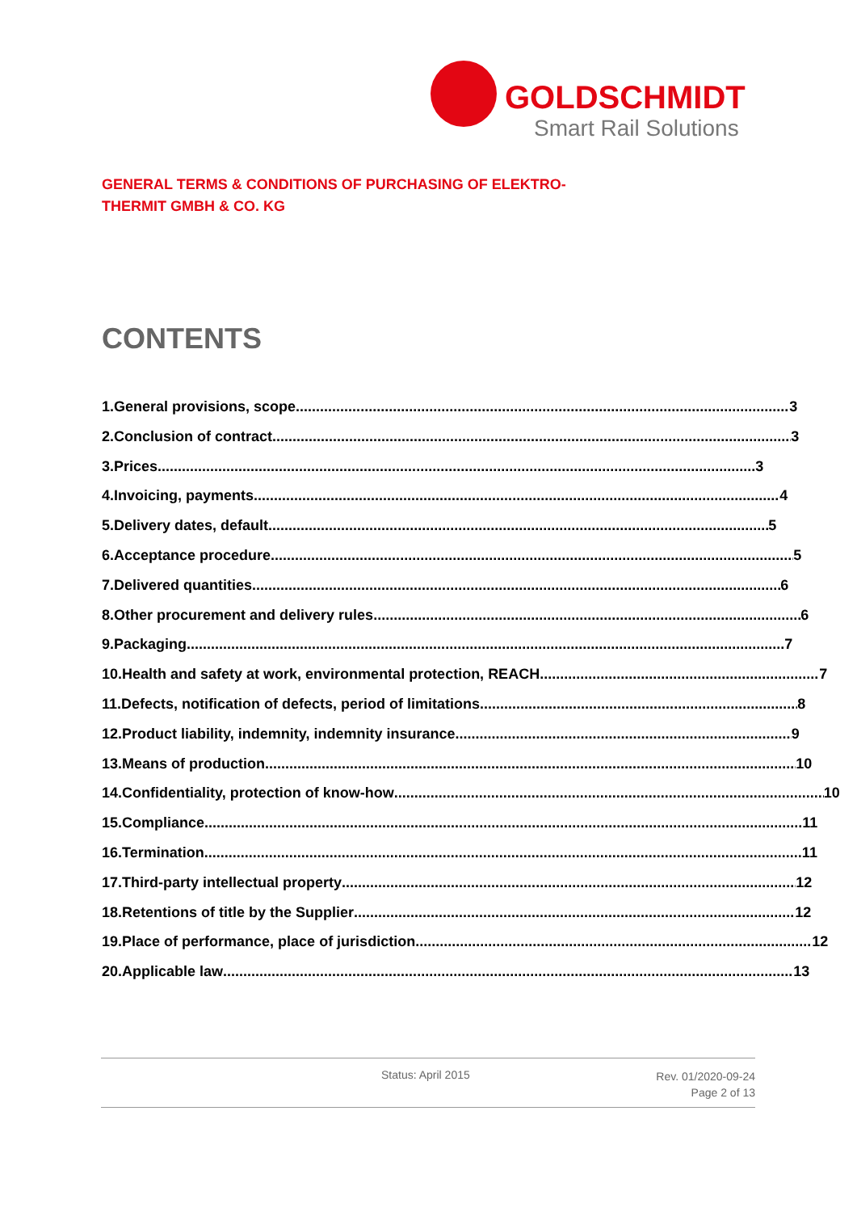GOLDSCHMIDT
Smart Rail Solutions
GENERAL TERMS & CONDITIONS OF PURCHASING OF ELEKTRO-
THERMIT GMBH & CO. KG
CONTENTS
1. General provisions, scope 3
2. Conclusion of contract 3
3. Prices 3
4. Invoicing, payments 4
5. Delivery dates, default 5
6. Acceptance procedure 5
7. Delivered quantities 6
8. Other procurement and delivery rules 6
9. Packaging 7
10. Health and safety at work, environmental protection, REACH 7
11. Defects, notification of defects, period of limitations 8
12. Product liability, indemnity, indemnity insurance 9
13. Means of production 10
14. Confidentiality, protection of know-how 10
15. Compliance 11
16. Termination 11
17. Third-party intellectual property 12
18. Retentions of title by the Supplier 12
19. Place of performance, place of jurisdiction 12
20. Applicable law 13
Status: April 2015
Rev. 01/2020-09-24
Page 2 of 13